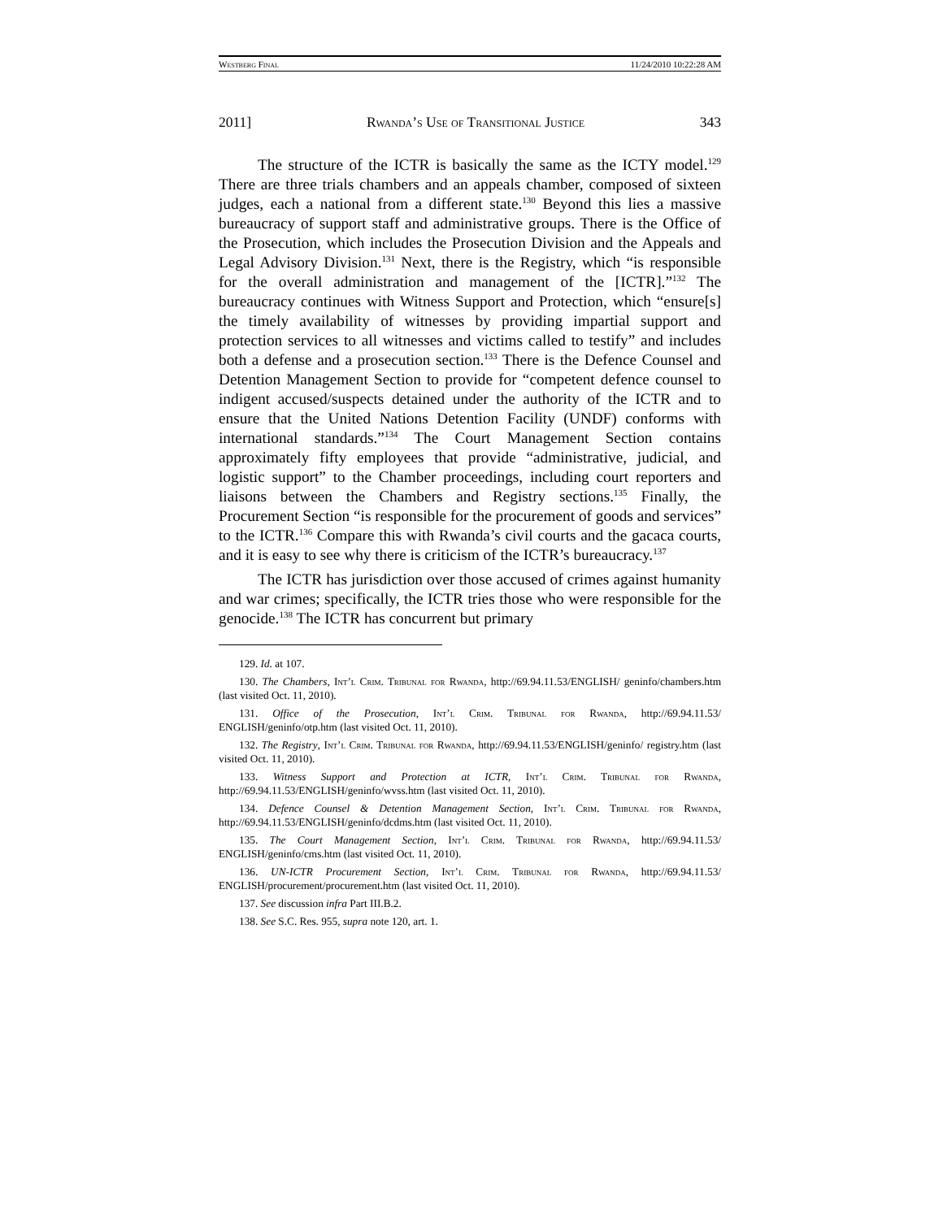Westberg Final 11/24/2010 10:22:28 AM
2011] Rwanda’s Use of Transitional Justice 343
The structure of the ICTR is basically the same as the ICTY model.<sup>129</sup> There are three trials chambers and an appeals chamber, composed of sixteen judges, each a national from a different state.<sup>130</sup> Beyond this lies a massive bureaucracy of support staff and administrative groups. There is the Office of the Prosecution, which includes the Prosecution Division and the Appeals and Legal Advisory Division.<sup>131</sup> Next, there is the Registry, which “is responsible for the overall administration and management of the [ICTR].”<sup>132</sup> The bureaucracy continues with Witness Support and Protection, which “ensure[s] the timely availability of witnesses by providing impartial support and protection services to all witnesses and victims called to testify” and includes both a defense and a prosecution section.<sup>133</sup> There is the Defence Counsel and Detention Management Section to provide for “competent defence counsel to indigent accused/suspects detained under the authority of the ICTR and to ensure that the United Nations Detention Facility (UNDF) conforms with international standards.”<sup>134</sup> The Court Management Section contains approximately fifty employees that provide “administrative, judicial, and logistic support” to the Chamber proceedings, including court reporters and liaisons between the Chambers and Registry sections.<sup>135</sup> Finally, the Procurement Section “is responsible for the procurement of goods and services” to the ICTR.<sup>136</sup> Compare this with Rwanda’s civil courts and the gacaca courts, and it is easy to see why there is criticism of the ICTR’s bureaucracy.<sup>137</sup>
The ICTR has jurisdiction over those accused of crimes against humanity and war crimes; specifically, the ICTR tries those who were responsible for the genocide.<sup>138</sup> The ICTR has concurrent but primary
129. Id. at 107.
130. The Chambers, Int’l Crim. Tribunal for Rwanda, http://69.94.11.53/ENGLISH/ geninfo/chambers.htm (last visited Oct. 11, 2010).
131. Office of the Prosecution, Int’l Crim. Tribunal for Rwanda, http://69.94.11.53/ ENGLISH/geninfo/otp.htm (last visited Oct. 11, 2010).
132. The Registry, Int’l Crim. Tribunal for Rwanda, http://69.94.11.53/ENGLISH/geninfo/ registry.htm (last visited Oct. 11, 2010).
133. Witness Support and Protection at ICTR, Int’l Crim. Tribunal for Rwanda, http://69.94.11.53/ENGLISH/geninfo/wvss.htm (last visited Oct. 11, 2010).
134. Defence Counsel & Detention Management Section, Int’l Crim. Tribunal for Rwanda, http://69.94.11.53/ENGLISH/geninfo/dcdms.htm (last visited Oct. 11, 2010).
135. The Court Management Section, Int’l Crim. Tribunal for Rwanda, http://69.94.11.53/ ENGLISH/geninfo/cms.htm (last visited Oct. 11, 2010).
136. UN-ICTR Procurement Section, Int’l Crim. Tribunal for Rwanda, http://69.94.11.53/ ENGLISH/procurement/procurement.htm (last visited Oct. 11, 2010).
137. See discussion infra Part III.B.2.
138. See S.C. Res. 955, supra note 120, art. 1.